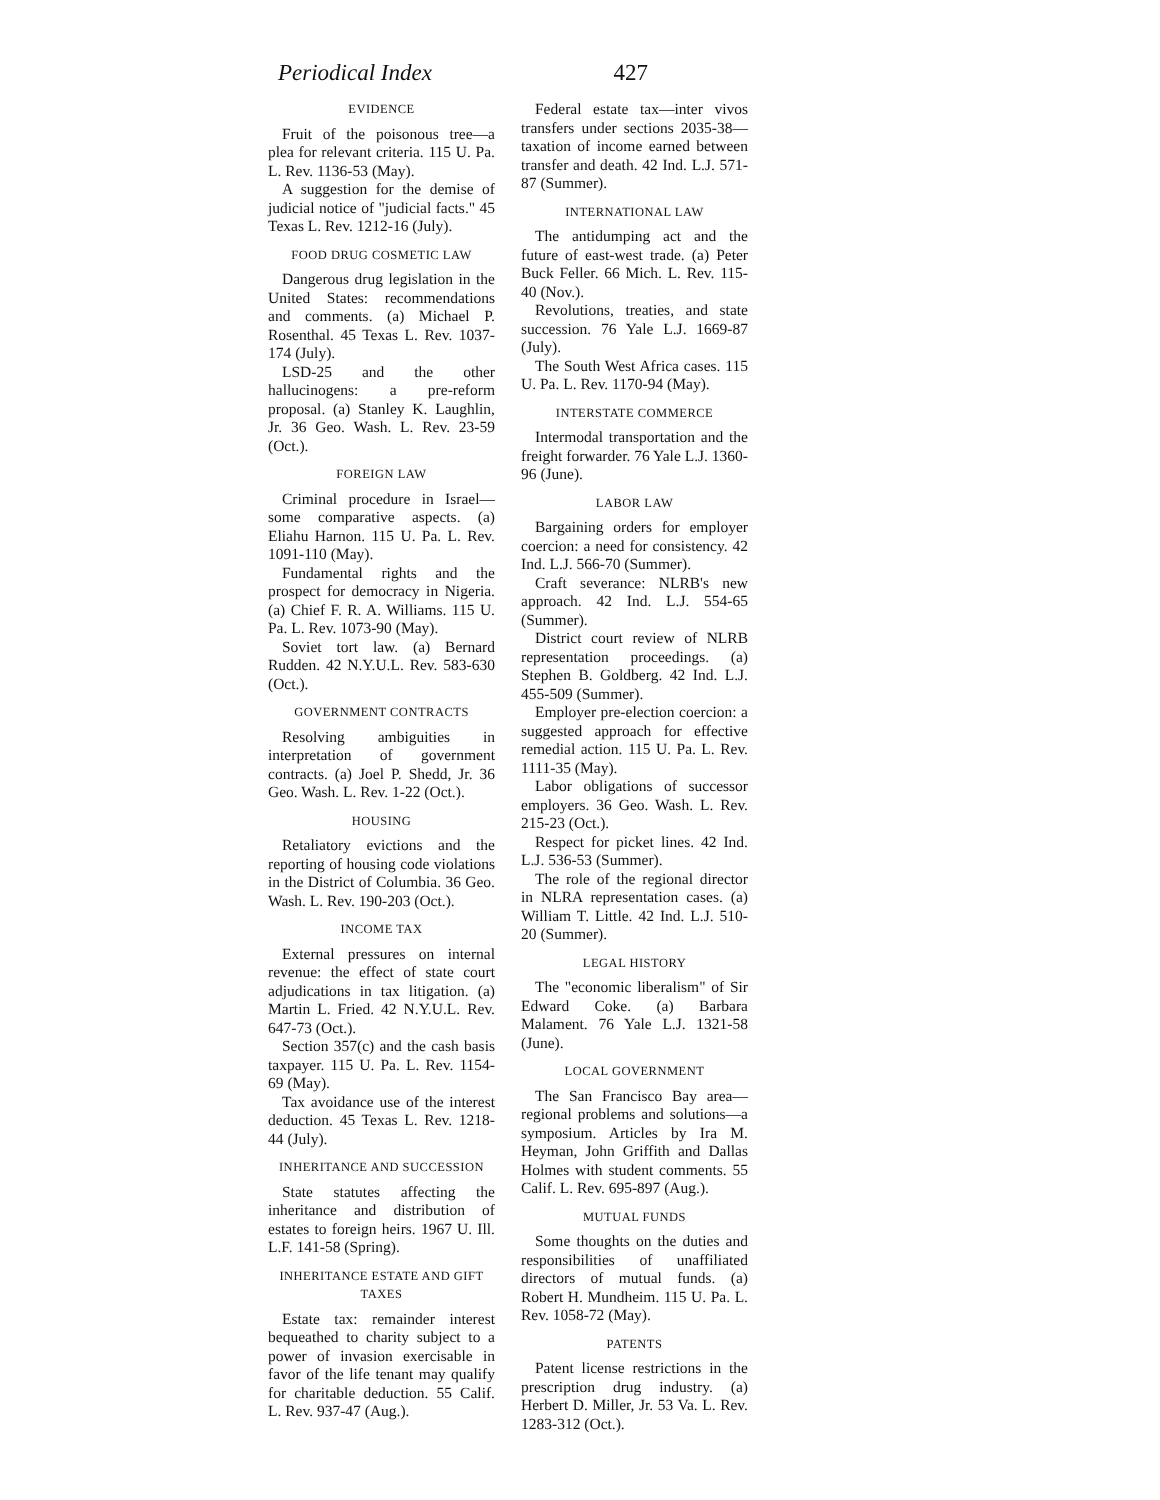Periodical Index 427
EVIDENCE
Fruit of the poisonous tree—a plea for relevant criteria. 115 U. Pa. L. Rev. 1136-53 (May).
A suggestion for the demise of judicial notice of "judicial facts." 45 Texas L. Rev. 1212-16 (July).
FOOD DRUG COSMETIC LAW
Dangerous drug legislation in the United States: recommendations and comments. (a) Michael P. Rosenthal. 45 Texas L. Rev. 1037-174 (July).
LSD-25 and the other hallucinogens: a pre-reform proposal. (a) Stanley K. Laughlin, Jr. 36 Geo. Wash. L. Rev. 23-59 (Oct.).
FOREIGN LAW
Criminal procedure in Israel—some comparative aspects. (a) Eliahu Harnon. 115 U. Pa. L. Rev. 1091-110 (May).
Fundamental rights and the prospect for democracy in Nigeria. (a) Chief F. R. A. Williams. 115 U. Pa. L. Rev. 1073-90 (May).
Soviet tort law. (a) Bernard Rudden. 42 N.Y.U.L. Rev. 583-630 (Oct.).
GOVERNMENT CONTRACTS
Resolving ambiguities in interpretation of government contracts. (a) Joel P. Shedd, Jr. 36 Geo. Wash. L. Rev. 1-22 (Oct.).
HOUSING
Retaliatory evictions and the reporting of housing code violations in the District of Columbia. 36 Geo. Wash. L. Rev. 190-203 (Oct.).
INCOME TAX
External pressures on internal revenue: the effect of state court adjudications in tax litigation. (a) Martin L. Fried. 42 N.Y.U.L. Rev. 647-73 (Oct.).
Section 357(c) and the cash basis taxpayer. 115 U. Pa. L. Rev. 1154-69 (May).
Tax avoidance use of the interest deduction. 45 Texas L. Rev. 1218-44 (July).
INHERITANCE AND SUCCESSION
State statutes affecting the inheritance and distribution of estates to foreign heirs. 1967 U. Ill. L.F. 141-58 (Spring).
INHERITANCE ESTATE AND GIFT TAXES
Estate tax: remainder interest bequeathed to charity subject to a power of invasion exercisable in favor of the life tenant may qualify for charitable deduction. 55 Calif. L. Rev. 937-47 (Aug.).
Federal estate tax—inter vivos transfers under sections 2035-38—taxation of income earned between transfer and death. 42 Ind. L.J. 571-87 (Summer).
INTERNATIONAL LAW
The antidumping act and the future of east-west trade. (a) Peter Buck Feller. 66 Mich. L. Rev. 115-40 (Nov.).
Revolutions, treaties, and state succession. 76 Yale L.J. 1669-87 (July).
The South West Africa cases. 115 U. Pa. L. Rev. 1170-94 (May).
INTERSTATE COMMERCE
Intermodal transportation and the freight forwarder. 76 Yale L.J. 1360-96 (June).
LABOR LAW
Bargaining orders for employer coercion: a need for consistency. 42 Ind. L.J. 566-70 (Summer).
Craft severance: NLRB's new approach. 42 Ind. L.J. 554-65 (Summer).
District court review of NLRB representation proceedings. (a) Stephen B. Goldberg. 42 Ind. L.J. 455-509 (Summer).
Employer pre-election coercion: a suggested approach for effective remedial action. 115 U. Pa. L. Rev. 1111-35 (May).
Labor obligations of successor employers. 36 Geo. Wash. L. Rev. 215-23 (Oct.).
Respect for picket lines. 42 Ind. L.J. 536-53 (Summer).
The role of the regional director in NLRA representation cases. (a) William T. Little. 42 Ind. L.J. 510-20 (Summer).
LEGAL HISTORY
The "economic liberalism" of Sir Edward Coke. (a) Barbara Malament. 76 Yale L.J. 1321-58 (June).
LOCAL GOVERNMENT
The San Francisco Bay area—regional problems and solutions—a symposium. Articles by Ira M. Heyman, John Griffith and Dallas Holmes with student comments. 55 Calif. L. Rev. 695-897 (Aug.).
MUTUAL FUNDS
Some thoughts on the duties and responsibilities of unaffiliated directors of mutual funds. (a) Robert H. Mundheim. 115 U. Pa. L. Rev. 1058-72 (May).
PATENTS
Patent license restrictions in the prescription drug industry. (a) Herbert D. Miller, Jr. 53 Va. L. Rev. 1283-312 (Oct.).